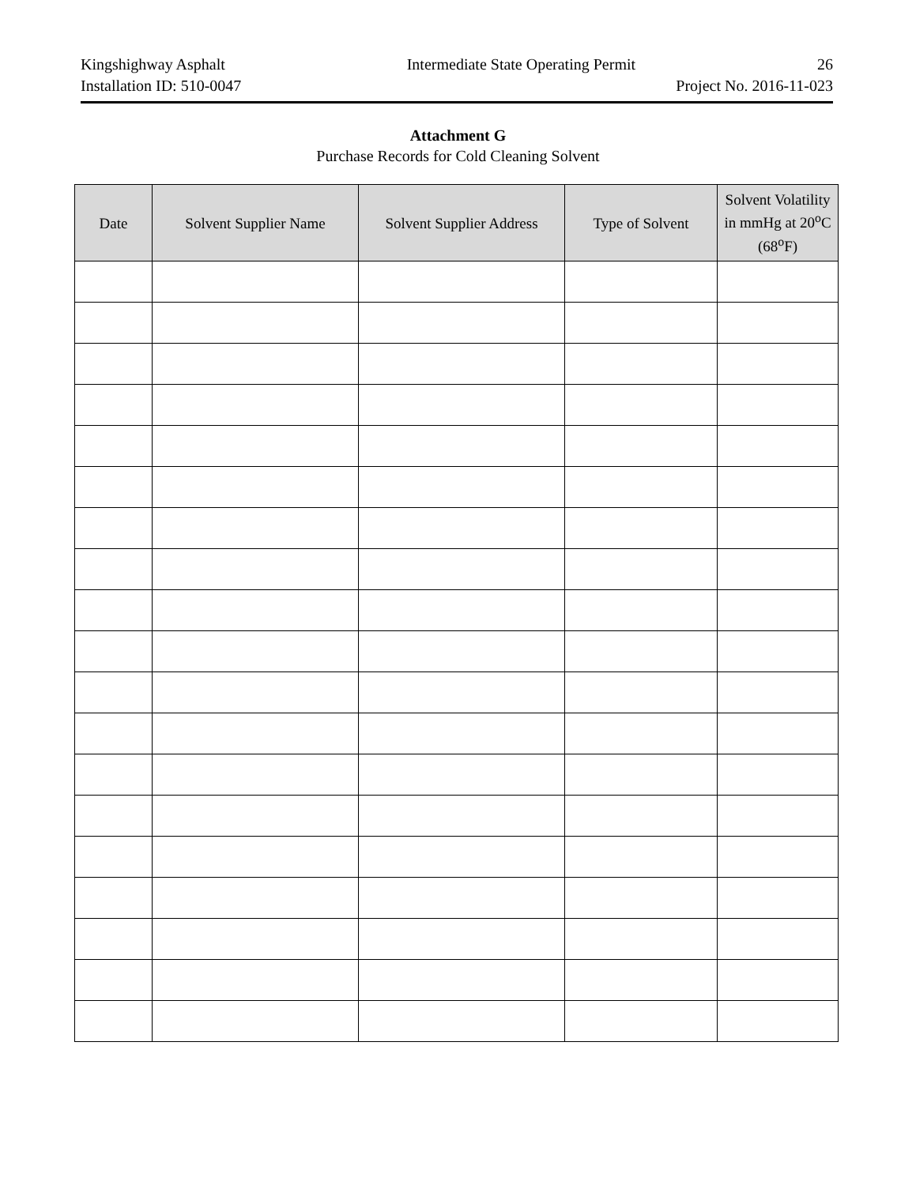Kingshighway Asphalt Intermediate State Operating Permit 26
Installation ID: 510-0047 Project No. 2016-11-023
Attachment G
Purchase Records for Cold Cleaning Solvent
| Date | Solvent Supplier Name | Solvent Supplier Address | Type of Solvent | Solvent Volatility in mmHg at 20<sup>o</sup>C (68<sup>o</sup>F) |
| --- | --- | --- | --- | --- |